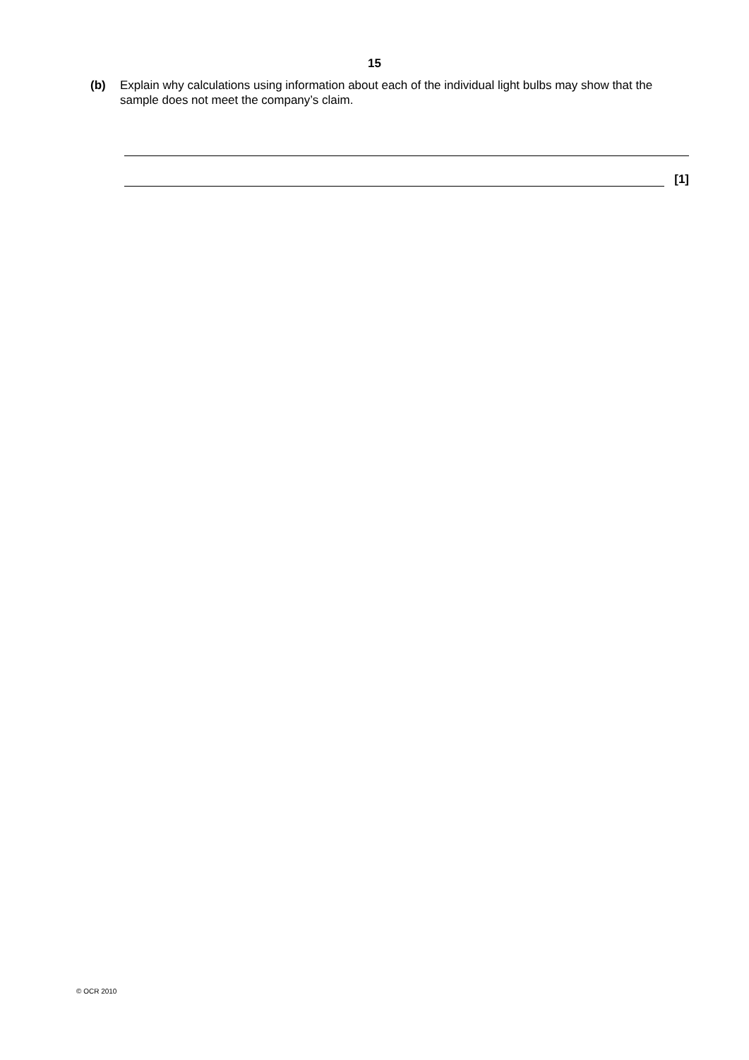15
(b) Explain why calculations using information about each of the individual light bulbs may show that the sample does not meet the company’s claim.
[1]
© OCR 2010